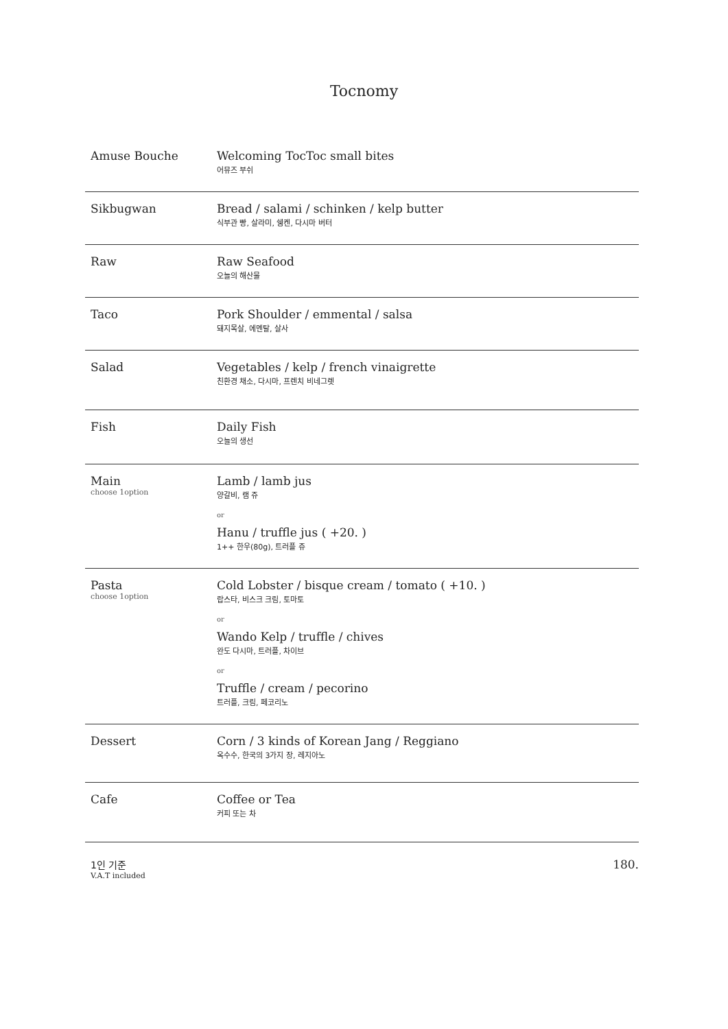Tocnomy
Amuse Bouche Welcoming TocToc small bites
어뮤즈 부쉬
Sikbugwan Bread / salami / schinken / kelp butter
식부관 빵, 살라미, 쉥켄, 다시마 버터
Raw Raw Seafood
오늘의 해산물
Taco Pork Shoulder / emmental / salsa
돼지목살, 에멘탈, 살사
Salad Vegetables / kelp / french vinaigrette
친환경 채소, 다시마, 프렌치 비네그렛
Fish Daily Fish
오늘의 생선
Main
choose 1option
Lamb / lamb jus
양갈비, 램 쥬
or
Hanu / truffle jus ( +20. )
1++ 한우(80g), 트러플 쥬
Pasta
choose 1option
Cold Lobster / bisque cream / tomato ( +10. )
랍스타, 비스크 크림, 토마토
or
Wando Kelp / truffle / chives
완도 다시마, 트러플, 차이브
or
Truffle / cream / pecorino
트러플, 크림, 페코리노
Dessert Corn / 3 kinds of Korean Jang / Reggiano
옥수수, 한국의 3가지 장, 레지아노
Cafe Coffee or Tea
커피 또는 차
1인 기준
V.A.T included
180.